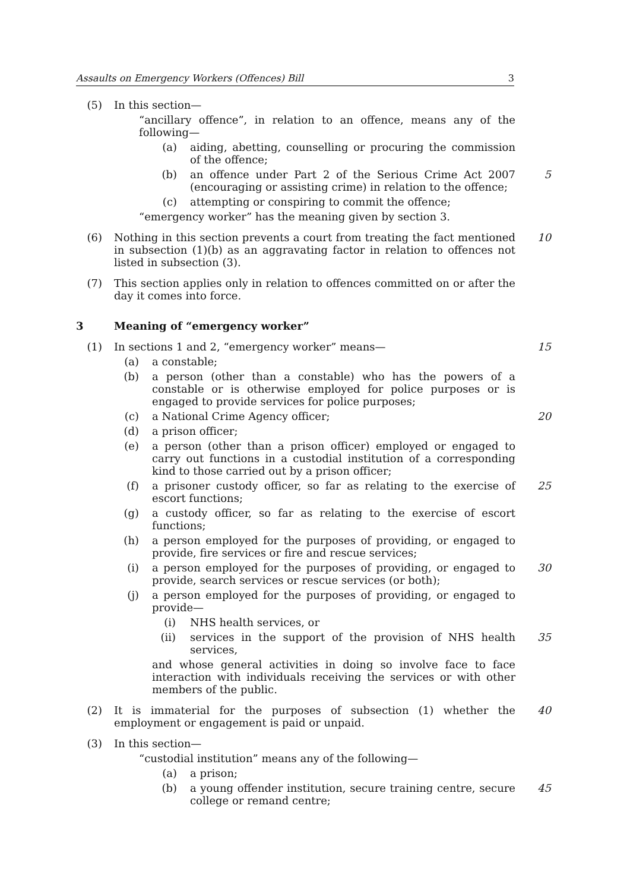Assaults on Emergency Workers (Offences) Bill 3
(5) In this section—
“ancillary offence”, in relation to an offence, means any of the following—
(a) aiding, abetting, counselling or procuring the commission of the offence;
(b) an offence under Part 2 of the Serious Crime Act 2007 (encouraging or assisting crime) in relation to the offence; 5
(c) attempting or conspiring to commit the offence;
“emergency worker” has the meaning given by section 3.
(6) Nothing in this section prevents a court from treating the fact mentioned in subsection (1)(b) as an aggravating factor in relation to offences not listed in subsection (3). 10
(7) This section applies only in relation to offences committed on or after the day it comes into force.
3 Meaning of “emergency worker”
(1) In sections 1 and 2, “emergency worker” means— 15
(a) a constable;
(b) a person (other than a constable) who has the powers of a constable or is otherwise employed for police purposes or is engaged to provide services for police purposes;
(c) a National Crime Agency officer; 20
(d) a prison officer;
(e) a person (other than a prison officer) employed or engaged to carry out functions in a custodial institution of a corresponding kind to those carried out by a prison officer;
(f) a prisoner custody officer, so far as relating to the exercise of escort functions; 25
(g) a custody officer, so far as relating to the exercise of escort functions;
(h) a person employed for the purposes of providing, or engaged to provide, fire services or fire and rescue services;
(i) a person employed for the purposes of providing, or engaged to provide, search services or rescue services (or both); 30
(j) a person employed for the purposes of providing, or engaged to provide—
(i) NHS health services, or
(ii) services in the support of the provision of NHS health services, 35
and whose general activities in doing so involve face to face interaction with individuals receiving the services or with other members of the public.
(2) It is immaterial for the purposes of subsection (1) whether the employment or engagement is paid or unpaid. 40
(3) In this section—
“custodial institution” means any of the following—
(a) a prison;
(b) a young offender institution, secure training centre, secure college or remand centre; 45